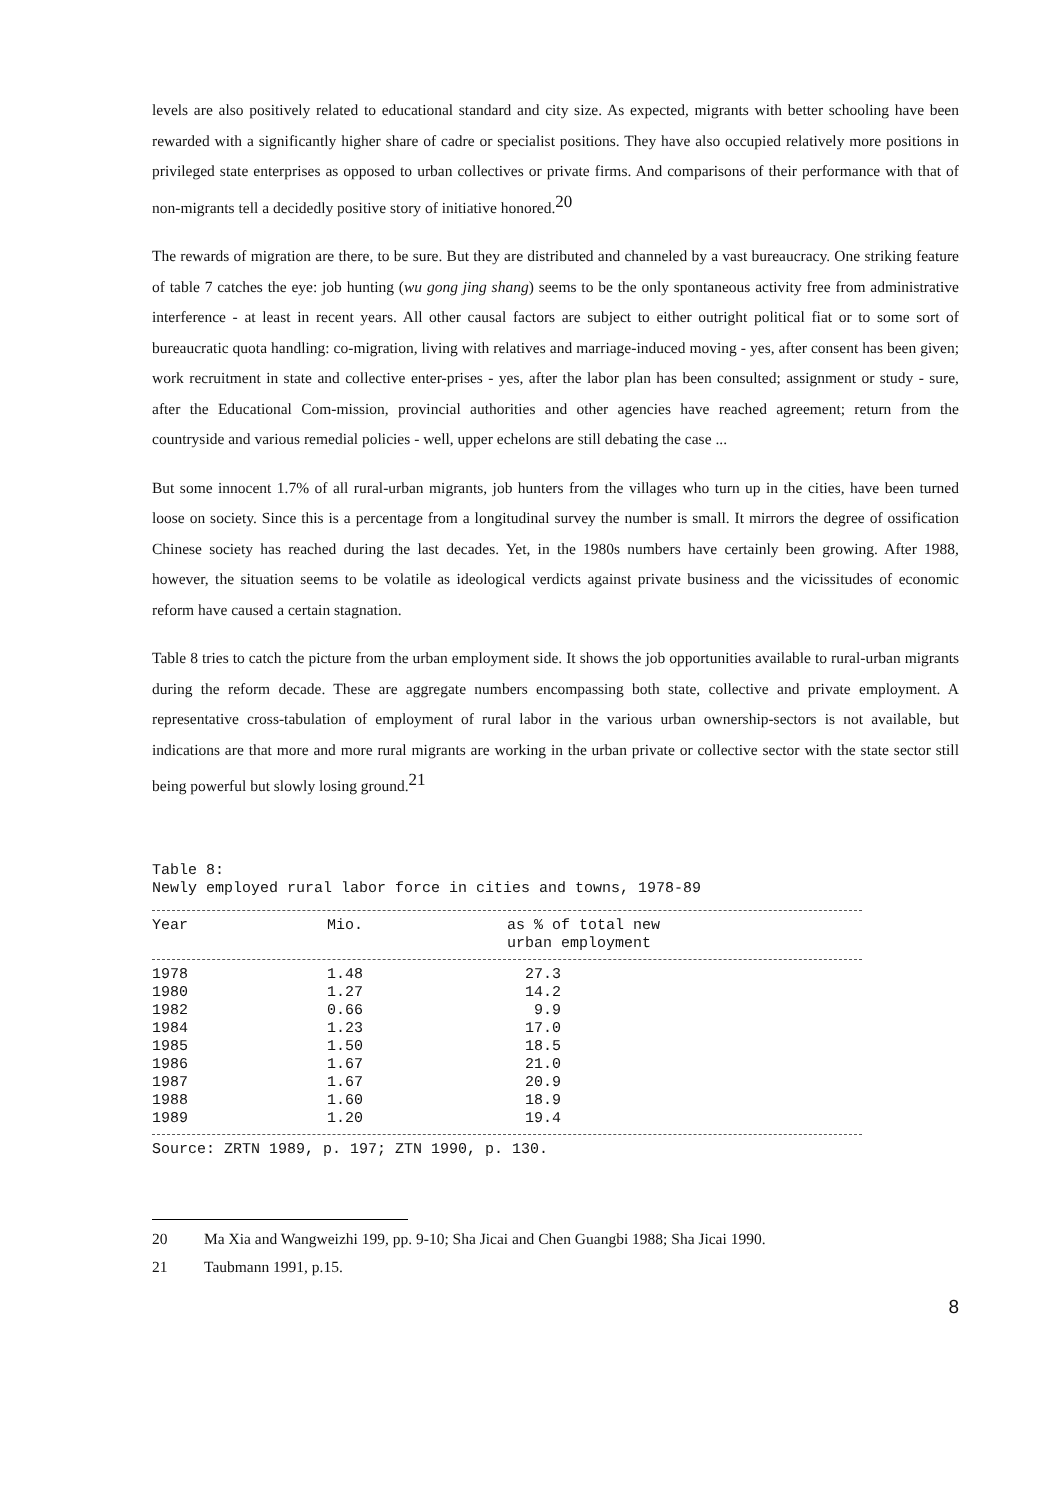levels are also positively related to educational standard and city size. As expected, migrants with better schooling have been rewarded with a significantly higher share of cadre or specialist positions. They have also occupied relatively more positions in privileged state enterprises as opposed to urban collectives or private firms. And comparisons of their performance with that of non-migrants tell a decidedly positive story of initiative honored.<sup>20</sup>
The rewards of migration are there, to be sure. But they are distributed and channeled by a vast bureaucracy. One striking feature of table 7 catches the eye: job hunting (wu gong jing shang) seems to be the only spontaneous activity free from administrative interference - at least in recent years. All other causal factors are subject to either outright political fiat or to some sort of bureaucratic quota handling: co-migration, living with relatives and marriage-induced moving - yes, after consent has been given; work recruitment in state and collective enter-prises - yes, after the labor plan has been consulted; assignment or study - sure, after the Educational Com-mission, provincial authorities and other agencies have reached agreement; return from the countryside and various remedial policies - well, upper echelons are still debating the case ...
But some innocent 1.7% of all rural-urban migrants, job hunters from the villages who turn up in the cities, have been turned loose on society. Since this is a percentage from a longitudinal survey the number is small. It mirrors the degree of ossification Chinese society has reached during the last decades. Yet, in the 1980s numbers have certainly been growing. After 1988, however, the situation seems to be volatile as ideological verdicts against private business and the vicissitudes of economic reform have caused a certain stagnation.
Table 8 tries to catch the picture from the urban employment side. It shows the job opportunities available to rural-urban migrants during the reform decade. These are aggregate numbers encompassing both state, collective and private employment. A representative cross-tabulation of employment of rural labor in the various urban ownership-sectors is not available, but indications are that more and more rural migrants are working in the urban private or collective sector with the state sector still being powerful but slowly losing ground.<sup>21</sup>
Table 8:
Newly employed rural labor force in cities and towns, 1978-89
| Year | Mio. | as % of total new urban employment |
| --- | --- | --- |
| 1978 | 1.48 | 27.3 |
| 1980 | 1.27 | 14.2 |
| 1982 | 0.66 | 9.9 |
| 1984 | 1.23 | 17.0 |
| 1985 | 1.50 | 18.5 |
| 1986 | 1.67 | 21.0 |
| 1987 | 1.67 | 20.9 |
| 1988 | 1.60 | 18.9 |
| 1989 | 1.20 | 19.4 |
Source: ZRTN 1989, p. 197; ZTN 1990, p. 130.
20 Ma Xia and Wangweizhi 199, pp. 9-10; Sha Jicai and Chen Guangbi 1988; Sha Jicai 1990.
21 Taubmann 1991, p.15.
8